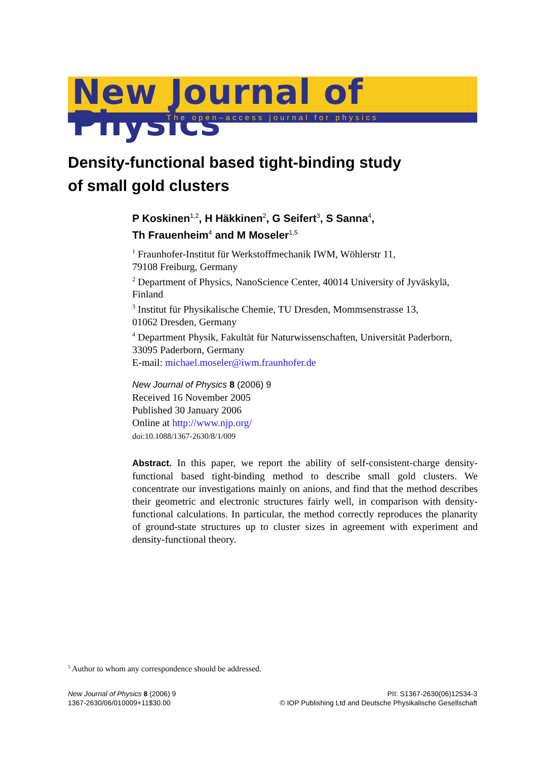New Journal of Physics
The open–access journal for physics
Density-functional based tight-binding study
of small gold clusters
P Koskinen<sup>1,2</sup>, H Häkkinen<sup>2</sup>, G Seifert<sup>3</sup>, S Sanna<sup>4</sup>,
Th Frauenheim<sup>4</sup> and M Moseler<sup>1,5</sup>
<sup>1</sup> Fraunhofer-Institut für Werkstoffmechanik IWM, Wöhlerstr 11,
79108 Freiburg, Germany
<sup>2</sup> Department of Physics, NanoScience Center, 40014 University of Jyväskylä,
Finland
<sup>3</sup> Institut für Physikalische Chemie, TU Dresden, Mommsenstrasse 13,
01062 Dresden, Germany
<sup>4</sup> Department Physik, Fakultät für Naturwissenschaften, Universität Paderborn,
33095 Paderborn, Germany
E-mail: michael.moseler@iwm.fraunhofer.de
New Journal of Physics 8 (2006) 9
Received 16 November 2005
Published 30 January 2006
Online at http://www.njp.org/
doi:10.1088/1367-2630/8/1/009
Abstract. In this paper, we report the ability of self-consistent-charge density-functional based tight-binding method to describe small gold clusters. We concentrate our investigations mainly on anions, and find that the method describes their geometric and electronic structures fairly well, in comparison with density-functional calculations. In particular, the method correctly reproduces the planarity of ground-state structures up to cluster sizes in agreement with experiment and density-functional theory.
<sup>5</sup> Author to whom any correspondence should be addressed.
New Journal of Physics 8 (2006) 9
1367-2630/06/010009+11$30.00
PII: S1367-2630(06)12534-3
© IOP Publishing Ltd and Deutsche Physikalische Gesellschaft